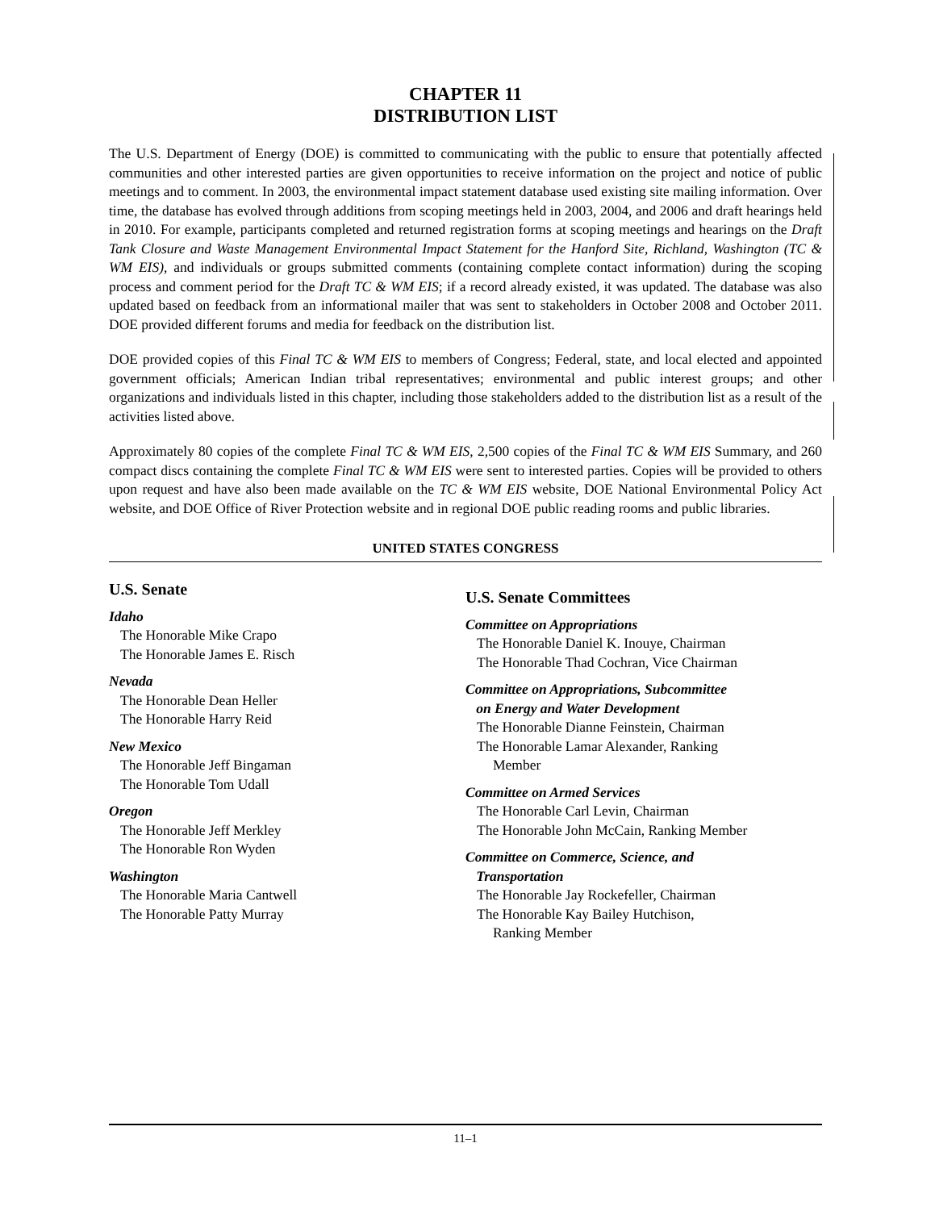CHAPTER 11
DISTRIBUTION LIST
The U.S. Department of Energy (DOE) is committed to communicating with the public to ensure that potentially affected communities and other interested parties are given opportunities to receive information on the project and notice of public meetings and to comment. In 2003, the environmental impact statement database used existing site mailing information. Over time, the database has evolved through additions from scoping meetings held in 2003, 2004, and 2006 and draft hearings held in 2010. For example, participants completed and returned registration forms at scoping meetings and hearings on the Draft Tank Closure and Waste Management Environmental Impact Statement for the Hanford Site, Richland, Washington (TC & WM EIS), and individuals or groups submitted comments (containing complete contact information) during the scoping process and comment period for the Draft TC & WM EIS; if a record already existed, it was updated. The database was also updated based on feedback from an informational mailer that was sent to stakeholders in October 2008 and October 2011. DOE provided different forums and media for feedback on the distribution list.
DOE provided copies of this Final TC & WM EIS to members of Congress; Federal, state, and local elected and appointed government officials; American Indian tribal representatives; environmental and public interest groups; and other organizations and individuals listed in this chapter, including those stakeholders added to the distribution list as a result of the activities listed above.
Approximately 80 copies of the complete Final TC & WM EIS, 2,500 copies of the Final TC & WM EIS Summary, and 260 compact discs containing the complete Final TC & WM EIS were sent to interested parties. Copies will be provided to others upon request and have also been made available on the TC & WM EIS website, DOE National Environmental Policy Act website, and DOE Office of River Protection website and in regional DOE public reading rooms and public libraries.
UNITED STATES CONGRESS
U.S. Senate
Idaho
The Honorable Mike Crapo
The Honorable James E. Risch
Nevada
The Honorable Dean Heller
The Honorable Harry Reid
New Mexico
The Honorable Jeff Bingaman
The Honorable Tom Udall
Oregon
The Honorable Jeff Merkley
The Honorable Ron Wyden
Washington
The Honorable Maria Cantwell
The Honorable Patty Murray
U.S. Senate Committees
Committee on Appropriations
The Honorable Daniel K. Inouye, Chairman
The Honorable Thad Cochran, Vice Chairman
Committee on Appropriations, Subcommittee
on Energy and Water Development
The Honorable Dianne Feinstein, Chairman
The Honorable Lamar Alexander, Ranking
Member
Committee on Armed Services
The Honorable Carl Levin, Chairman
The Honorable John McCain, Ranking Member
Committee on Commerce, Science, and
Transportation
The Honorable Jay Rockefeller, Chairman
The Honorable Kay Bailey Hutchison,
Ranking Member
11–1